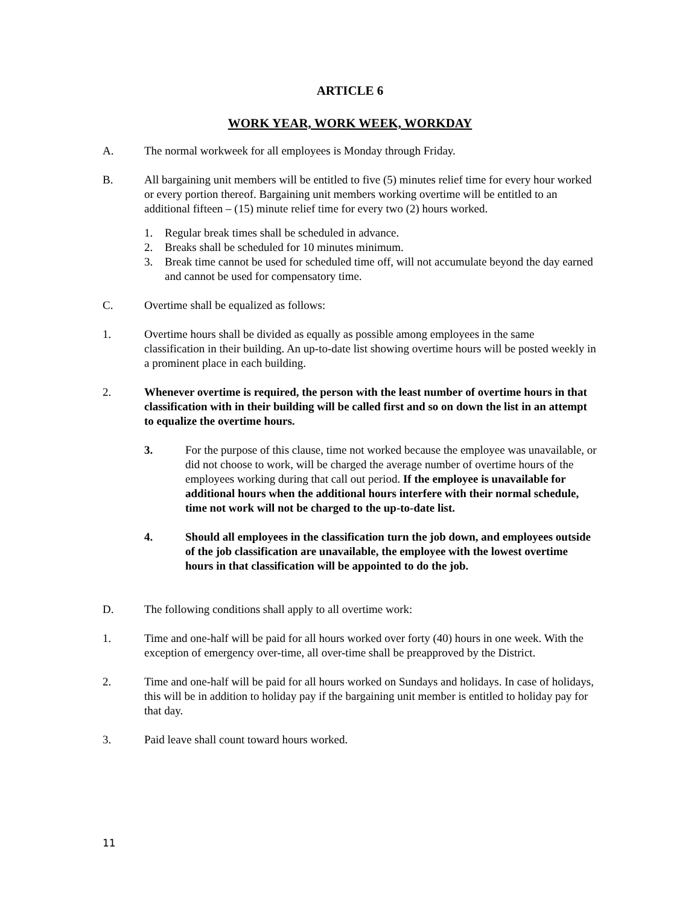ARTICLE 6
WORK YEAR, WORK WEEK, WORKDAY
A. The normal workweek for all employees is Monday through Friday.
B. All bargaining unit members will be entitled to five (5) minutes relief time for every hour worked or every portion thereof. Bargaining unit members working overtime will be entitled to an additional fifteen – (15) minute relief time for every two (2) hours worked.
1. Regular break times shall be scheduled in advance.
2. Breaks shall be scheduled for 10 minutes minimum.
3. Break time cannot be used for scheduled time off, will not accumulate beyond the day earned and cannot be used for compensatory time.
C. Overtime shall be equalized as follows:
1. Overtime hours shall be divided as equally as possible among employees in the same classification in their building. An up-to-date list showing overtime hours will be posted weekly in a prominent place in each building.
2. Whenever overtime is required, the person with the least number of overtime hours in that classification with in their building will be called first and so on down the list in an attempt to equalize the overtime hours.
3. For the purpose of this clause, time not worked because the employee was unavailable, or did not choose to work, will be charged the average number of overtime hours of the employees working during that call out period. If the employee is unavailable for additional hours when the additional hours interfere with their normal schedule, time not work will not be charged to the up-to-date list.
4. Should all employees in the classification turn the job down, and employees outside of the job classification are unavailable, the employee with the lowest overtime hours in that classification will be appointed to do the job.
D. The following conditions shall apply to all overtime work:
1. Time and one-half will be paid for all hours worked over forty (40) hours in one week. With the exception of emergency over-time, all over-time shall be preapproved by the District.
2. Time and one-half will be paid for all hours worked on Sundays and holidays. In case of holidays, this will be in addition to holiday pay if the bargaining unit member is entitled to holiday pay for that day.
3. Paid leave shall count toward hours worked.
11